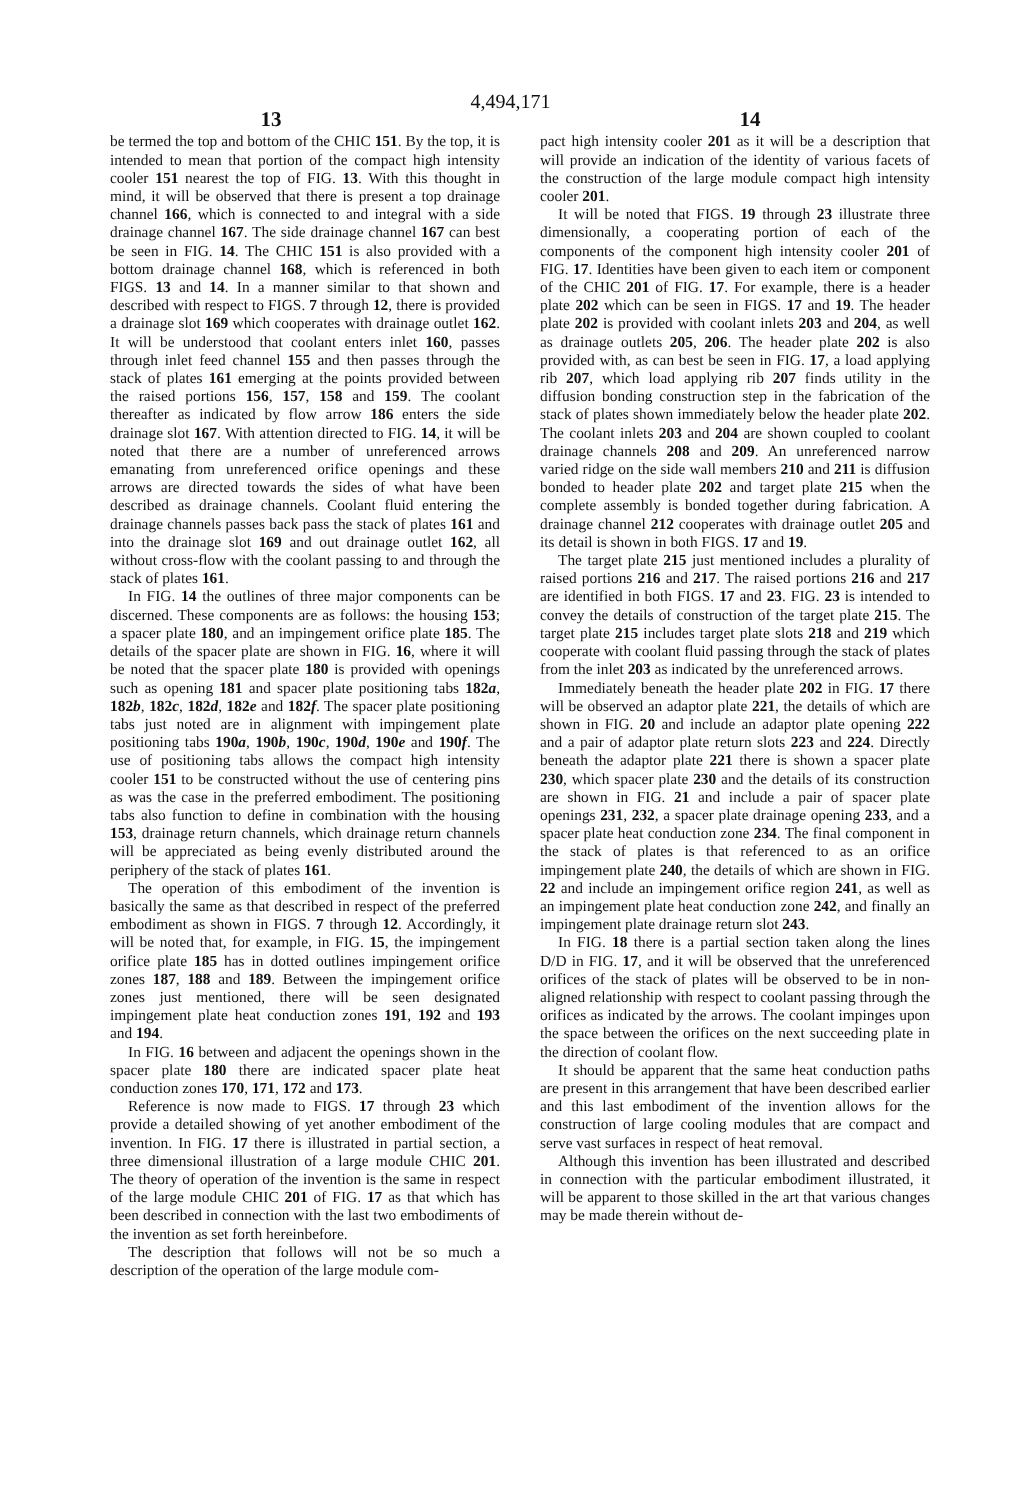4,494,171
13 14
be termed the top and bottom of the CHIC 151. By the top, it is intended to mean that portion of the compact high intensity cooler 151 nearest the top of FIG. 13. With this thought in mind, it will be observed that there is present a top drainage channel 166, which is connected to and integral with a side drainage channel 167. The side drainage channel 167 can best be seen in FIG. 14. The CHIC 151 is also provided with a bottom drainage channel 168, which is referenced in both FIGS. 13 and 14. In a manner similar to that shown and described with respect to FIGS. 7 through 12, there is provided a drainage slot 169 which cooperates with drainage outlet 162. It will be understood that coolant enters inlet 160, passes through inlet feed channel 155 and then passes through the stack of plates 161 emerging at the points provided between the raised portions 156, 157, 158 and 159. The coolant thereafter as indicated by flow arrow 186 enters the side drainage slot 167. With attention directed to FIG. 14, it will be noted that there are a number of unreferenced arrows emanating from unreferenced orifice openings and these arrows are directed towards the sides of what have been described as drainage channels. Coolant fluid entering the drainage channels passes back pass the stack of plates 161 and into the drainage slot 169 and out drainage outlet 162, all without cross-flow with the coolant passing to and through the stack of plates 161.
In FIG. 14 the outlines of three major components can be discerned. These components are as follows: the housing 153; a spacer plate 180, and an impingement orifice plate 185. The details of the spacer plate are shown in FIG. 16, where it will be noted that the spacer plate 180 is provided with openings such as opening 181 and spacer plate positioning tabs 182a, 182b, 182c, 182d, 182e and 182f. The spacer plate positioning tabs just noted are in alignment with impingement plate positioning tabs 190a, 190b, 190c, 190d, 190e and 190f. The use of positioning tabs allows the compact high intensity cooler 151 to be constructed without the use of centering pins as was the case in the preferred embodiment. The positioning tabs also function to define in combination with the housing 153, drainage return channels, which drainage return channels will be appreciated as being evenly distributed around the periphery of the stack of plates 161.
The operation of this embodiment of the invention is basically the same as that described in respect of the preferred embodiment as shown in FIGS. 7 through 12. Accordingly, it will be noted that, for example, in FIG. 15, the impingement orifice plate 185 has in dotted outlines impingement orifice zones 187, 188 and 189. Between the impingement orifice zones just mentioned, there will be seen designated impingement plate heat conduction zones 191, 192 and 193 and 194.
In FIG. 16 between and adjacent the openings shown in the spacer plate 180 there are indicated spacer plate heat conduction zones 170, 171, 172 and 173.
Reference is now made to FIGS. 17 through 23 which provide a detailed showing of yet another embodiment of the invention. In FIG. 17 there is illustrated in partial section, a three dimensional illustration of a large module CHIC 201. The theory of operation of the invention is the same in respect of the large module CHIC 201 of FIG. 17 as that which has been described in connection with the last two embodiments of the invention as set forth hereinbefore.
The description that follows will not be so much a description of the operation of the large module com-
pact high intensity cooler 201 as it will be a description that will provide an indication of the identity of various facets of the construction of the large module compact high intensity cooler 201.
It will be noted that FIGS. 19 through 23 illustrate three dimensionally, a cooperating portion of each of the components of the component high intensity cooler 201 of FIG. 17. Identities have been given to each item or component of the CHIC 201 of FIG. 17. For example, there is a header plate 202 which can be seen in FIGS. 17 and 19. The header plate 202 is provided with coolant inlets 203 and 204, as well as drainage outlets 205, 206. The header plate 202 is also provided with, as can best be seen in FIG. 17, a load applying rib 207, which load applying rib 207 finds utility in the diffusion bonding construction step in the fabrication of the stack of plates shown immediately below the header plate 202. The coolant inlets 203 and 204 are shown coupled to coolant drainage channels 208 and 209. An unreferenced narrow varied ridge on the side wall members 210 and 211 is diffusion bonded to header plate 202 and target plate 215 when the complete assembly is bonded together during fabrication. A drainage channel 212 cooperates with drainage outlet 205 and its detail is shown in both FIGS. 17 and 19.
The target plate 215 just mentioned includes a plurality of raised portions 216 and 217. The raised portions 216 and 217 are identified in both FIGS. 17 and 23. FIG. 23 is intended to convey the details of construction of the target plate 215. The target plate 215 includes target plate slots 218 and 219 which cooperate with coolant fluid passing through the stack of plates from the inlet 203 as indicated by the unreferenced arrows.
Immediately beneath the header plate 202 in FIG. 17 there will be observed an adaptor plate 221, the details of which are shown in FIG. 20 and include an adaptor plate opening 222 and a pair of adaptor plate return slots 223 and 224. Directly beneath the adaptor plate 221 there is shown a spacer plate 230, which spacer plate 230 and the details of its construction are shown in FIG. 21 and include a pair of spacer plate openings 231, 232, a spacer plate drainage opening 233, and a spacer plate heat conduction zone 234. The final component in the stack of plates is that referenced to as an orifice impingement plate 240, the details of which are shown in FIG. 22 and include an impingement orifice region 241, as well as an impingement plate heat conduction zone 242, and finally an impingement plate drainage return slot 243.
In FIG. 18 there is a partial section taken along the lines D/D in FIG. 17, and it will be observed that the unreferenced orifices of the stack of plates will be observed to be in non-aligned relationship with respect to coolant passing through the orifices as indicated by the arrows. The coolant impinges upon the space between the orifices on the next succeeding plate in the direction of coolant flow.
It should be apparent that the same heat conduction paths are present in this arrangement that have been described earlier and this last embodiment of the invention allows for the construction of large cooling modules that are compact and serve vast surfaces in respect of heat removal.
Although this invention has been illustrated and described in connection with the particular embodiment illustrated, it will be apparent to those skilled in the art that various changes may be made therein without de-